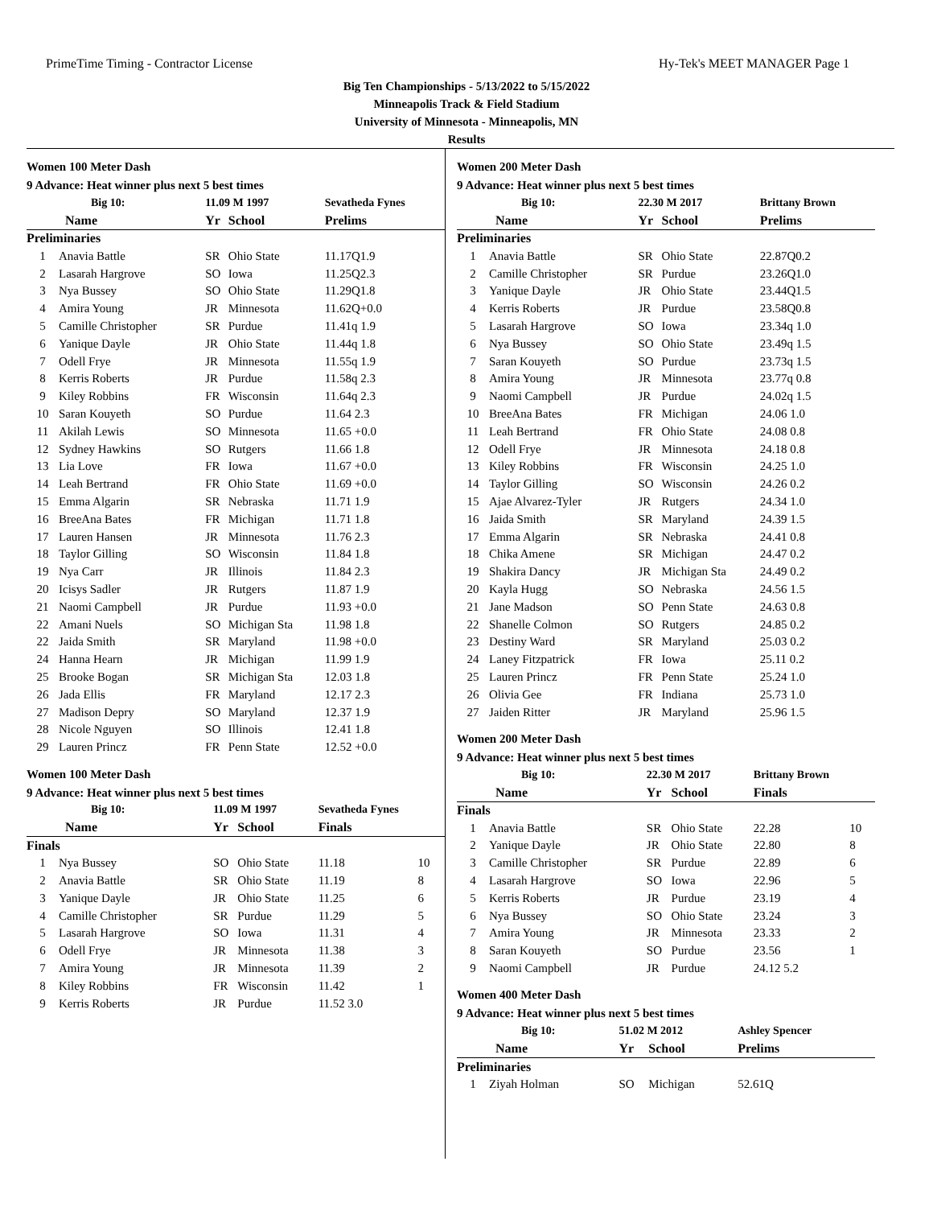PrimeTime Timing - Contractor License Hy-Tek's MEET MANAGER Page 1
Big Ten Championships - 5/13/2022 to 5/15/2022
Minneapolis Track & Field Stadium
University of Minnesota - Minneapolis, MN
Results
Women 100 Meter Dash
9 Advance: Heat winner plus next 5 best times
| | Big 10: | 11.09 M 1997 | | Sevatheda Fynes | |
| | Name | Yr | School | Prelims | |
| Preliminaries | | | | | |
| 1 | Anavia Battle | SR | Ohio State | 11.17Q1.9 | |
| 2 | Lasarah Hargrove | SO | Iowa | 11.25Q2.3 | |
| 3 | Nya Bussey | SO | Ohio State | 11.29Q1.8 | |
| 4 | Amira Young | JR | Minnesota | 11.62Q+0.0 | |
| 5 | Camille Christopher | SR | Purdue | 11.41q 1.9 | |
| 6 | Yanique Dayle | JR | Ohio State | 11.44q 1.8 | |
| 7 | Odell Frye | JR | Minnesota | 11.55q 1.9 | |
| 8 | Kerris Roberts | JR | Purdue | 11.58q 2.3 | |
| 9 | Kiley Robbins | FR | Wisconsin | 11.64q 2.3 | |
| 10 | Saran Kouyeth | SO | Purdue | 11.64 2.3 | |
| 11 | Akilah Lewis | SO | Minnesota | 11.65 +0.0 | |
| 12 | Sydney Hawkins | SO | Rutgers | 11.66 1.8 | |
| 13 | Lia Love | FR | Iowa | 11.67 +0.0 | |
| 14 | Leah Bertrand | FR | Ohio State | 11.69 +0.0 | |
| 15 | Emma Algarin | SR | Nebraska | 11.71 1.9 | |
| 16 | BreeAna Bates | FR | Michigan | 11.71 1.8 | |
| 17 | Lauren Hansen | JR | Minnesota | 11.76 2.3 | |
| 18 | Taylor Gilling | SO | Wisconsin | 11.84 1.8 | |
| 19 | Nya Carr | JR | Illinois | 11.84 2.3 | |
| 20 | Icisys Sadler | JR | Rutgers | 11.87 1.9 | |
| 21 | Naomi Campbell | JR | Purdue | 11.93 +0.0 | |
| 22 | Amani Nuels | SO | Michigan Sta | 11.98 1.8 | |
| 22 | Jaida Smith | SR | Maryland | 11.98 +0.0 | |
| 24 | Hanna Hearn | JR | Michigan | 11.99 1.9 | |
| 25 | Brooke Bogan | SR | Michigan Sta | 12.03 1.8 | |
| 26 | Jada Ellis | FR | Maryland | 12.17 2.3 | |
| 27 | Madison Depry | SO | Maryland | 12.37 1.9 | |
| 28 | Nicole Nguyen | SO | Illinois | 12.41 1.8 | |
| 29 | Lauren Princz | FR | Penn State | 12.52 +0.0 | |
Women 100 Meter Dash
9 Advance: Heat winner plus next 5 best times
| | Big 10: | 11.09 M 1997 | | Sevatheda Fynes | |
| | Name | Yr | School | Finals | |
| Finals | | | | | |
| 1 | Nya Bussey | SO | Ohio State | 11.18 | 10 |
| 2 | Anavia Battle | SR | Ohio State | 11.19 | 8 |
| 3 | Yanique Dayle | JR | Ohio State | 11.25 | 6 |
| 4 | Camille Christopher | SR | Purdue | 11.29 | 5 |
| 5 | Lasarah Hargrove | SO | Iowa | 11.31 | 4 |
| 6 | Odell Frye | JR | Minnesota | 11.38 | 3 |
| 7 | Amira Young | JR | Minnesota | 11.39 | 2 |
| 8 | Kiley Robbins | FR | Wisconsin | 11.42 | 1 |
| 9 | Kerris Roberts | JR | Purdue | 11.52 3.0 | |
Women 200 Meter Dash
9 Advance: Heat winner plus next 5 best times
| | Big 10: | 22.30 M 2017 | | Brittany Brown | |
| | Name | Yr | School | Prelims | |
| Preliminaries | | | | | |
| 1 | Anavia Battle | SR | Ohio State | 22.87Q0.2 | |
| 2 | Camille Christopher | SR | Purdue | 23.26Q1.0 | |
| 3 | Yanique Dayle | JR | Ohio State | 23.44Q1.5 | |
| 4 | Kerris Roberts | JR | Purdue | 23.58Q0.8 | |
| 5 | Lasarah Hargrove | SO | Iowa | 23.34q 1.0 | |
| 6 | Nya Bussey | SO | Ohio State | 23.49q 1.5 | |
| 7 | Saran Kouyeth | SO | Purdue | 23.73q 1.5 | |
| 8 | Amira Young | JR | Minnesota | 23.77q 0.8 | |
| 9 | Naomi Campbell | JR | Purdue | 24.02q 1.5 | |
| 10 | BreeAna Bates | FR | Michigan | 24.06 1.0 | |
| 11 | Leah Bertrand | FR | Ohio State | 24.08 0.8 | |
| 12 | Odell Frye | JR | Minnesota | 24.18 0.8 | |
| 13 | Kiley Robbins | FR | Wisconsin | 24.25 1.0 | |
| 14 | Taylor Gilling | SO | Wisconsin | 24.26 0.2 | |
| 15 | Ajae Alvarez-Tyler | JR | Rutgers | 24.34 1.0 | |
| 16 | Jaida Smith | SR | Maryland | 24.39 1.5 | |
| 17 | Emma Algarin | SR | Nebraska | 24.41 0.8 | |
| 18 | Chika Amene | SR | Michigan | 24.47 0.2 | |
| 19 | Shakira Dancy | JR | Michigan Sta | 24.49 0.2 | |
| 20 | Kayla Hugg | SO | Nebraska | 24.56 1.5 | |
| 21 | Jane Madson | SO | Penn State | 24.63 0.8 | |
| 22 | Shanelle Colmon | SO | Rutgers | 24.85 0.2 | |
| 23 | Destiny Ward | SR | Maryland | 25.03 0.2 | |
| 24 | Laney Fitzpatrick | FR | Iowa | 25.11 0.2 | |
| 25 | Lauren Princz | FR | Penn State | 25.24 1.0 | |
| 26 | Olivia Gee | FR | Indiana | 25.73 1.0 | |
| 27 | Jaiden Ritter | JR | Maryland | 25.96 1.5 | |
Women 200 Meter Dash
9 Advance: Heat winner plus next 5 best times
| | Big 10: | 22.30 M 2017 | | Brittany Brown | |
| | Name | Yr | School | Finals | |
| Finals | | | | | |
| 1 | Anavia Battle | SR | Ohio State | 22.28 | 10 |
| 2 | Yanique Dayle | JR | Ohio State | 22.80 | 8 |
| 3 | Camille Christopher | SR | Purdue | 22.89 | 6 |
| 4 | Lasarah Hargrove | SO | Iowa | 22.96 | 5 |
| 5 | Kerris Roberts | JR | Purdue | 23.19 | 4 |
| 6 | Nya Bussey | SO | Ohio State | 23.24 | 3 |
| 7 | Amira Young | JR | Minnesota | 23.33 | 2 |
| 8 | Saran Kouyeth | SO | Purdue | 23.56 | 1 |
| 9 | Naomi Campbell | JR | Purdue | 24.12 5.2 | |
Women 400 Meter Dash
9 Advance: Heat winner plus next 5 best times
| | Big 10: | 51.02 M 2012 | | Ashley Spencer | |
| | Name | Yr | School | Prelims | |
| Preliminaries | | | | | |
| 1 | Ziyah Holman | SO | Michigan | 52.61Q | |